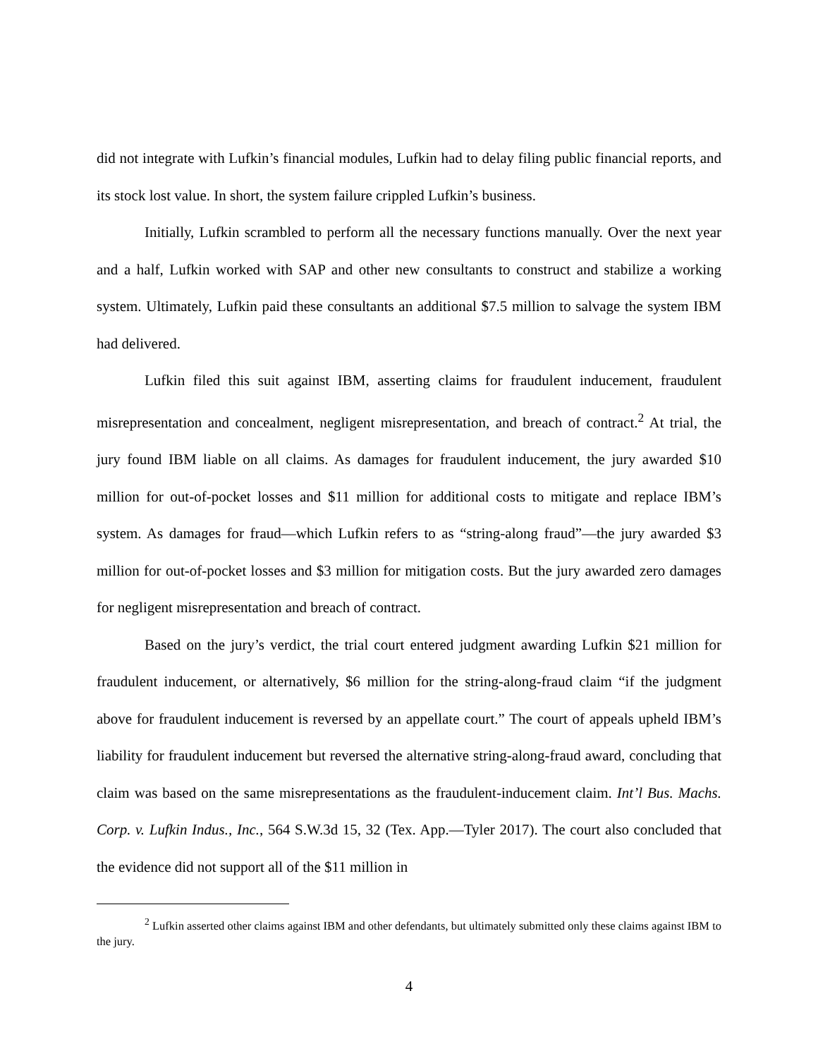did not integrate with Lufkin’s financial modules, Lufkin had to delay filing public financial reports, and its stock lost value. In short, the system failure crippled Lufkin’s business.
Initially, Lufkin scrambled to perform all the necessary functions manually. Over the next year and a half, Lufkin worked with SAP and other new consultants to construct and stabilize a working system. Ultimately, Lufkin paid these consultants an additional $7.5 million to salvage the system IBM had delivered.
Lufkin filed this suit against IBM, asserting claims for fraudulent inducement, fraudulent misrepresentation and concealment, negligent misrepresentation, and breach of contract.<sup>2</sup> At trial, the jury found IBM liable on all claims. As damages for fraudulent inducement, the jury awarded $10 million for out-of-pocket losses and $11 million for additional costs to mitigate and replace IBM’s system. As damages for fraud—which Lufkin refers to as “string-along fraud”—the jury awarded $3 million for out-of-pocket losses and $3 million for mitigation costs. But the jury awarded zero damages for negligent misrepresentation and breach of contract.
Based on the jury’s verdict, the trial court entered judgment awarding Lufkin $21 million for fraudulent inducement, or alternatively, $6 million for the string-along-fraud claim “if the judgment above for fraudulent inducement is reversed by an appellate court.” The court of appeals upheld IBM’s liability for fraudulent inducement but reversed the alternative string-along-fraud award, concluding that claim was based on the same misrepresentations as the fraudulent-inducement claim. Int’l Bus. Machs. Corp. v. Lufkin Indus., Inc., 564 S.W.3d 15, 32 (Tex. App.—Tyler 2017). The court also concluded that the evidence did not support all of the $11 million in
<sup>2</sup> Lufkin asserted other claims against IBM and other defendants, but ultimately submitted only these claims against IBM to the jury.
4